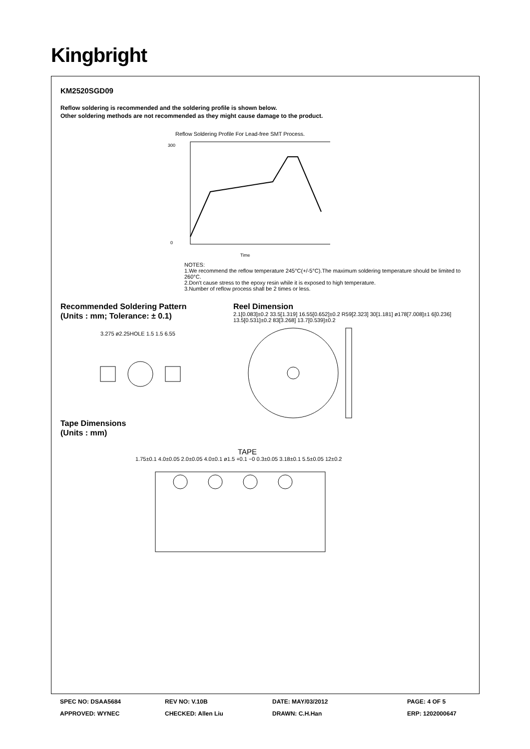Kingbright
KM2520SGD09
Reflow soldering is recommended and the soldering profile is shown below.
Other soldering methods are not recommended as they might cause damage to the product.
Reflow Soldering Profile For Lead-free SMT Process.
300
0
Time
NOTES:
1.We recommend the reflow temperature 245°C(+/-5°C).The maximum soldering temperature should be limited to 260°C.
2.Don't cause stress to the epoxy resin while it is exposed to high temperature.
3.Number of reflow process shall be 2 times or less.
Recommended Soldering Pattern
(Units : mm; Tolerance: ± 0.1)
3.275 ø2.25HOLE 1.5 1.5 6.55
Tape Dimensions
(Units : mm)
Reel Dimension
2.1[0.083]±0.2 33.5[1.319] 16.55[0.652]±0.2 R59[2.323] 30[1.181] ø178[7.008]±1 6[0.236] 13.5[0.531]±0.2 83[3.268] 13.7[0.539]±0.2
TAPE
1.75±0.1 4.0±0.05 2.0±0.05 4.0±0.1 ø1.5 +0.1 −0 0.3±0.05 3.18±0.1 5.5±0.05 12±0.2
SPEC NO: DSAA5684 REV NO: V.10B DATE: MAY/03/2012 PAGE: 4 OF 5 APPROVED: WYNEC CHECKED: Allen Liu DRAWN: C.H.Han ERP: 1202000647